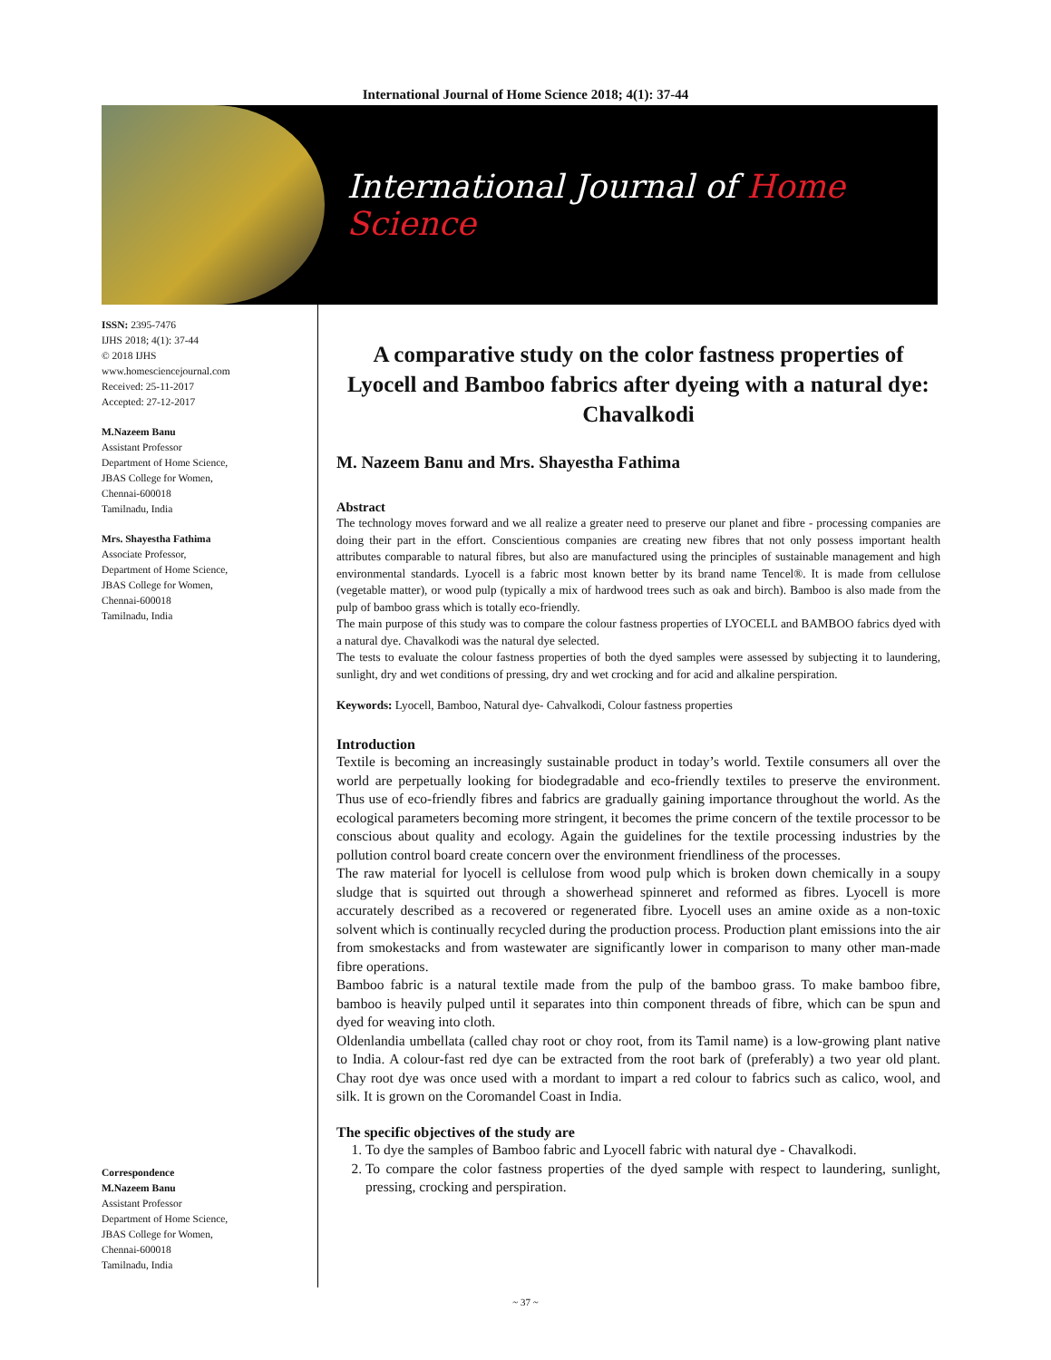International Journal of Home Science 2018; 4(1): 37-44
International Journal of Home Science
ISSN: 2395-7476
IJHS 2018; 4(1): 37-44
© 2018 IJHS
www.homesciencejournal.com
Received: 25-11-2017
Accepted: 27-12-2017
M.Nazeem Banu
Assistant Professor
Department of Home Science,
JBAS College for Women,
Chennai-600018
Tamilnadu, India
Mrs. Shayestha Fathima
Associate Professor,
Department of Home Science,
JBAS College for Women,
Chennai-600018
Tamilnadu, India
Correspondence
M.Nazeem Banu
Assistant Professor
Department of Home Science,
JBAS College for Women,
Chennai-600018
Tamilnadu, India
A comparative study on the color fastness properties of Lyocell and Bamboo fabrics after dyeing with a natural dye: Chavalkodi
M. Nazeem Banu and Mrs. Shayestha Fathima
Abstract
The technology moves forward and we all realize a greater need to preserve our planet and fibre - processing companies are doing their part in the effort. Conscientious companies are creating new fibres that not only possess important health attributes comparable to natural fibres, but also are manufactured using the principles of sustainable management and high environmental standards. Lyocell is a fabric most known better by its brand name Tencel®. It is made from cellulose (vegetable matter), or wood pulp (typically a mix of hardwood trees such as oak and birch). Bamboo is also made from the pulp of bamboo grass which is totally eco-friendly.
The main purpose of this study was to compare the colour fastness properties of LYOCELL and BAMBOO fabrics dyed with a natural dye. Chavalkodi was the natural dye selected.
The tests to evaluate the colour fastness properties of both the dyed samples were assessed by subjecting it to laundering, sunlight, dry and wet conditions of pressing, dry and wet crocking and for acid and alkaline perspiration.
Keywords: Lyocell, Bamboo, Natural dye- Cahvalkodi, Colour fastness properties
Introduction
Textile is becoming an increasingly sustainable product in today’s world. Textile consumers all over the world are perpetually looking for biodegradable and eco-friendly textiles to preserve the environment. Thus use of eco-friendly fibres and fabrics are gradually gaining importance throughout the world. As the ecological parameters becoming more stringent, it becomes the prime concern of the textile processor to be conscious about quality and ecology. Again the guidelines for the textile processing industries by the pollution control board create concern over the environment friendliness of the processes.
The raw material for lyocell is cellulose from wood pulp which is broken down chemically in a soupy sludge that is squirted out through a showerhead spinneret and reformed as fibres. Lyocell is more accurately described as a recovered or regenerated fibre. Lyocell uses an amine oxide as a non-toxic solvent which is continually recycled during the production process. Production plant emissions into the air from smokestacks and from wastewater are significantly lower in comparison to many other man-made fibre operations.
Bamboo fabric is a natural textile made from the pulp of the bamboo grass. To make bamboo fibre, bamboo is heavily pulped until it separates into thin component threads of fibre, which can be spun and dyed for weaving into cloth.
Oldenlandia umbellata (called chay root or choy root, from its Tamil name) is a low-growing plant native to India. A colour-fast red dye can be extracted from the root bark of (preferably) a two year old plant. Chay root dye was once used with a mordant to impart a red colour to fabrics such as calico, wool, and silk. It is grown on the Coromandel Coast in India.
The specific objectives of the study are
1. To dye the samples of Bamboo fabric and Lyocell fabric with natural dye - Chavalkodi.
2. To compare the color fastness properties of the dyed sample with respect to laundering, sunlight, pressing, crocking and perspiration.
~ 37 ~